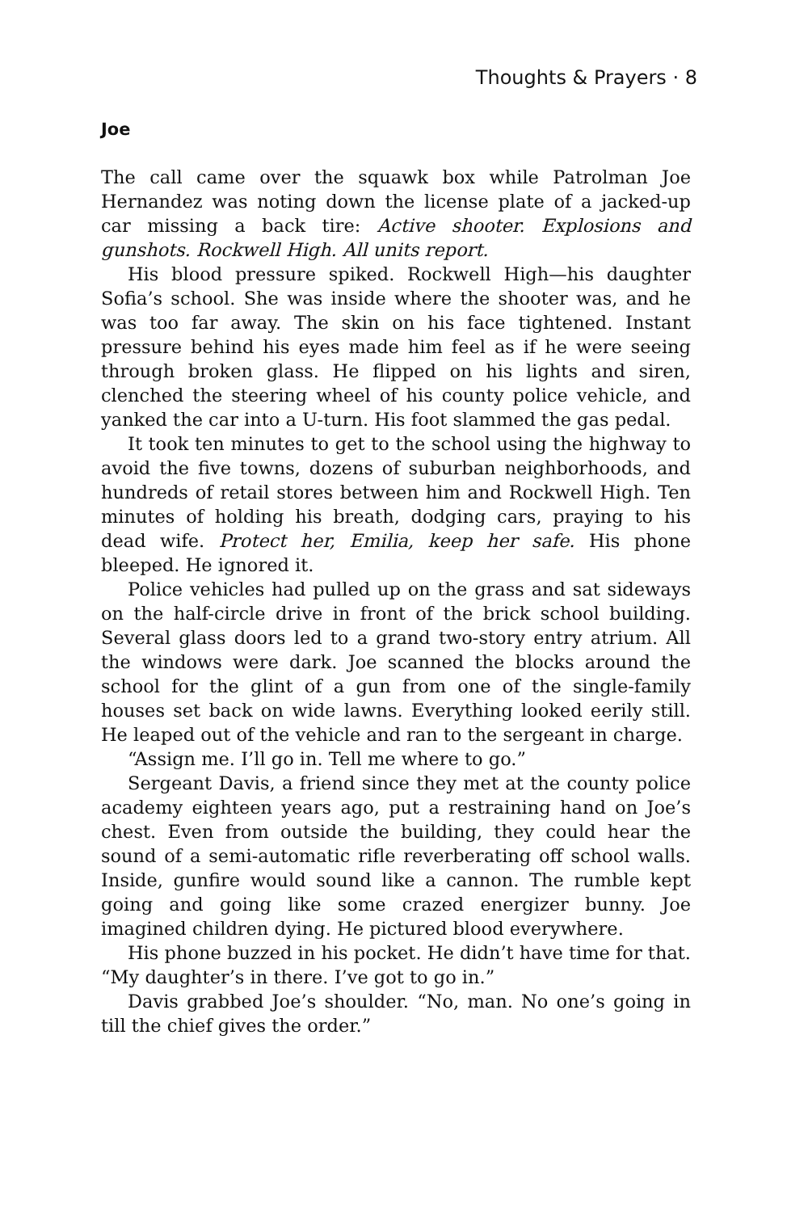Thoughts & Prayers · 8
Joe
The call came over the squawk box while Patrolman Joe Hernandez was noting down the license plate of a jacked-up car missing a back tire: Active shooter. Explosions and gunshots. Rockwell High. All units report.
His blood pressure spiked. Rockwell High—his daughter Sofia’s school. She was inside where the shooter was, and he was too far away. The skin on his face tightened. Instant pressure behind his eyes made him feel as if he were seeing through broken glass. He flipped on his lights and siren, clenched the steering wheel of his county police vehicle, and yanked the car into a U-turn. His foot slammed the gas pedal.
It took ten minutes to get to the school using the highway to avoid the five towns, dozens of suburban neighborhoods, and hundreds of retail stores between him and Rockwell High. Ten minutes of holding his breath, dodging cars, praying to his dead wife. Protect her, Emilia, keep her safe. His phone bleeped. He ignored it.
Police vehicles had pulled up on the grass and sat sideways on the half-circle drive in front of the brick school building. Several glass doors led to a grand two-story entry atrium. All the windows were dark. Joe scanned the blocks around the school for the glint of a gun from one of the single-family houses set back on wide lawns. Everything looked eerily still. He leaped out of the vehicle and ran to the sergeant in charge.
“Assign me. I’ll go in. Tell me where to go.”
Sergeant Davis, a friend since they met at the county police academy eighteen years ago, put a restraining hand on Joe’s chest. Even from outside the building, they could hear the sound of a semi-automatic rifle reverberating off school walls. Inside, gunfire would sound like a cannon. The rumble kept going and going like some crazed energizer bunny. Joe imagined children dying. He pictured blood everywhere.
His phone buzzed in his pocket. He didn’t have time for that. “My daughter’s in there. I’ve got to go in.”
Davis grabbed Joe’s shoulder. “No, man. No one’s going in till the chief gives the order.”